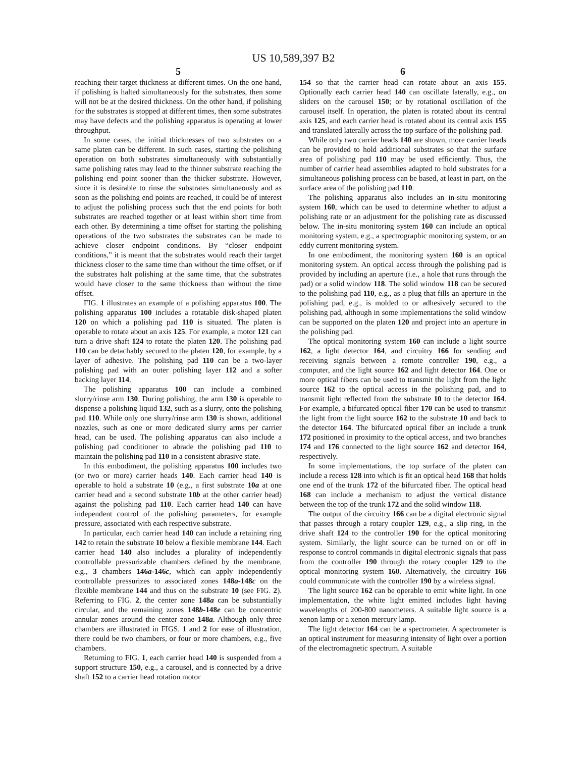US 10,589,397 B2
5
reaching their target thickness at different times. On the one hand, if polishing is halted simultaneously for the substrates, then some will not be at the desired thickness. On the other hand, if polishing for the substrates is stopped at different times, then some substrates may have defects and the polishing apparatus is operating at lower throughput.
In some cases, the initial thicknesses of two substrates on a same platen can be different. In such cases, starting the polishing operation on both substrates simultaneously with substantially same polishing rates may lead to the thinner substrate reaching the polishing end point sooner than the thicker substrate. However, since it is desirable to rinse the substrates simultaneously and as soon as the polishing end points are reached, it could be of interest to adjust the polishing process such that the end points for both substrates are reached together or at least within short time from each other. By determining a time offset for starting the polishing operations of the two substrates the substrates can be made to achieve closer endpoint conditions. By “closer endpoint conditions,” it is meant that the substrates would reach their target thickness closer to the same time than without the time offset, or if the substrates halt polishing at the same time, that the substrates would have closer to the same thickness than without the time offset.
FIG. 1 illustrates an example of a polishing apparatus 100. The polishing apparatus 100 includes a rotatable disk-shaped platen 120 on which a polishing pad 110 is situated. The platen is operable to rotate about an axis 125. For example, a motor 121 can turn a drive shaft 124 to rotate the platen 120. The polishing pad 110 can be detachably secured to the platen 120, for example, by a layer of adhesive. The polishing pad 110 can be a two-layer polishing pad with an outer polishing layer 112 and a softer backing layer 114.
The polishing apparatus 100 can include a combined slurry/rinse arm 130. During polishing, the arm 130 is operable to dispense a polishing liquid 132, such as a slurry, onto the polishing pad 110. While only one slurry/rinse arm 130 is shown, additional nozzles, such as one or more dedicated slurry arms per carrier head, can be used. The polishing apparatus can also include a polishing pad conditioner to abrade the polishing pad 110 to maintain the polishing pad 110 in a consistent abrasive state.
In this embodiment, the polishing apparatus 100 includes two (or two or more) carrier heads 140. Each carrier head 140 is operable to hold a substrate 10 (e.g., a first substrate 10a at one carrier head and a second substrate 10b at the other carrier head) against the polishing pad 110. Each carrier head 140 can have independent control of the polishing parameters, for example pressure, associated with each respective substrate.
In particular, each carrier head 140 can include a retaining ring 142 to retain the substrate 10 below a flexible membrane 144. Each carrier head 140 also includes a plurality of independently controllable pressurizable chambers defined by the membrane, e.g., 3 chambers 146a-146c, which can apply independently controllable pressurizes to associated zones 148a-148c on the flexible membrane 144 and thus on the substrate 10 (see FIG. 2). Referring to FIG. 2, the center zone 148a can be substantially circular, and the remaining zones 148b-148e can be concentric annular zones around the center zone 148a. Although only three chambers are illustrated in FIGS. 1 and 2 for ease of illustration, there could be two chambers, or four or more chambers, e.g., five chambers.
Returning to FIG. 1, each carrier head 140 is suspended from a support structure 150, e.g., a carousel, and is connected by a drive shaft 152 to a carrier head rotation motor
6
154 so that the carrier head can rotate about an axis 155. Optionally each carrier head 140 can oscillate laterally, e.g., on sliders on the carousel 150; or by rotational oscillation of the carousel itself. In operation, the platen is rotated about its central axis 125, and each carrier head is rotated about its central axis 155 and translated laterally across the top surface of the polishing pad.
While only two carrier heads 140 are shown, more carrier heads can be provided to hold additional substrates so that the surface area of polishing pad 110 may be used efficiently. Thus, the number of carrier head assemblies adapted to hold substrates for a simultaneous polishing process can be based, at least in part, on the surface area of the polishing pad 110.
The polishing apparatus also includes an in-situ monitoring system 160, which can be used to determine whether to adjust a polishing rate or an adjustment for the polishing rate as discussed below. The in-situ monitoring system 160 can include an optical monitoring system, e.g., a spectrographic monitoring system, or an eddy current monitoring system.
In one embodiment, the monitoring system 160 is an optical monitoring system. An optical access through the polishing pad is provided by including an aperture (i.e., a hole that runs through the pad) or a solid window 118. The solid window 118 can be secured to the polishing pad 110, e.g., as a plug that fills an aperture in the polishing pad, e.g., is molded to or adhesively secured to the polishing pad, although in some implementations the solid window can be supported on the platen 120 and project into an aperture in the polishing pad.
The optical monitoring system 160 can include a light source 162, a light detector 164, and circuitry 166 for sending and receiving signals between a remote controller 190, e.g., a computer, and the light source 162 and light detector 164. One or more optical fibers can be used to transmit the light from the light source 162 to the optical access in the polishing pad, and to transmit light reflected from the substrate 10 to the detector 164. For example, a bifurcated optical fiber 170 can be used to transmit the light from the light source 162 to the substrate 10 and back to the detector 164. The bifurcated optical fiber an include a trunk 172 positioned in proximity to the optical access, and two branches 174 and 176 connected to the light source 162 and detector 164, respectively.
In some implementations, the top surface of the platen can include a recess 128 into which is fit an optical head 168 that holds one end of the trunk 172 of the bifurcated fiber. The optical head 168 can include a mechanism to adjust the vertical distance between the top of the trunk 172 and the solid window 118.
The output of the circuitry 166 can be a digital electronic signal that passes through a rotary coupler 129, e.g., a slip ring, in the drive shaft 124 to the controller 190 for the optical monitoring system. Similarly, the light source can be turned on or off in response to control commands in digital electronic signals that pass from the controller 190 through the rotary coupler 129 to the optical monitoring system 160. Alternatively, the circuitry 166 could communicate with the controller 190 by a wireless signal.
The light source 162 can be operable to emit white light. In one implementation, the white light emitted includes light having wavelengths of 200-800 nanometers. A suitable light source is a xenon lamp or a xenon mercury lamp.
The light detector 164 can be a spectrometer. A spectrometer is an optical instrument for measuring intensity of light over a portion of the electromagnetic spectrum. A suitable